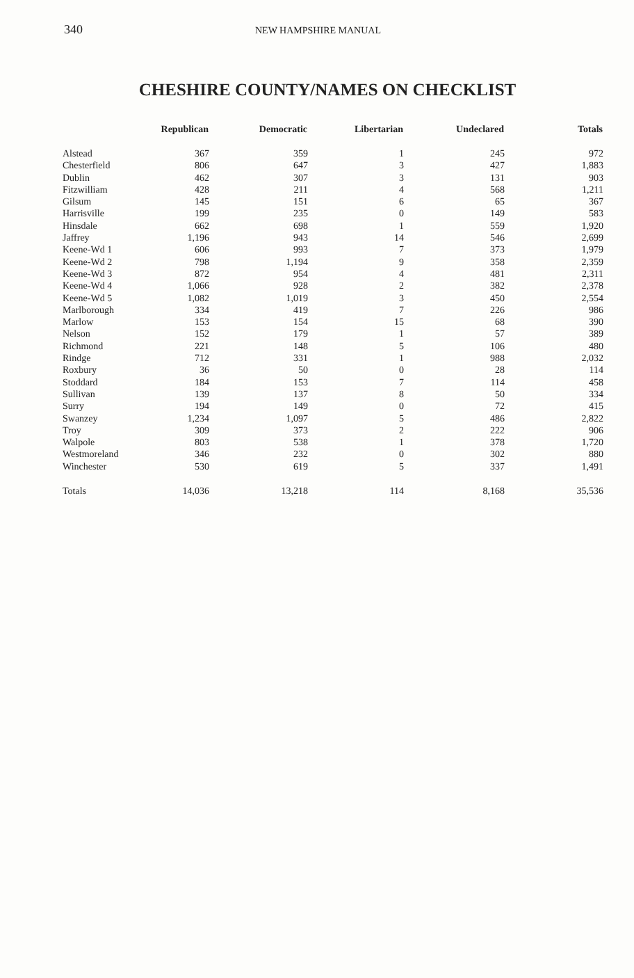340 NEW HAMPSHIRE MANUAL
CHESHIRE COUNTY/NAMES ON CHECKLIST
| | Republican | Democratic | Libertarian | Undeclared | Totals |
| --- | --- | --- | --- | --- | --- |
| Alstead | 367 | 359 | 1 | 245 | 972 |
| Chesterfield | 806 | 647 | 3 | 427 | 1,883 |
| Dublin | 462 | 307 | 3 | 131 | 903 |
| Fitzwilliam | 428 | 211 | 4 | 568 | 1,211 |
| Gilsum | 145 | 151 | 6 | 65 | 367 |
| Harrisville | 199 | 235 | 0 | 149 | 583 |
| Hinsdale | 662 | 698 | 1 | 559 | 1,920 |
| Jaffrey | 1,196 | 943 | 14 | 546 | 2,699 |
| Keene-Wd 1 | 606 | 993 | 7 | 373 | 1,979 |
| Keene-Wd 2 | 798 | 1,194 | 9 | 358 | 2,359 |
| Keene-Wd 3 | 872 | 954 | 4 | 481 | 2,311 |
| Keene-Wd 4 | 1,066 | 928 | 2 | 382 | 2,378 |
| Keene-Wd 5 | 1,082 | 1,019 | 3 | 450 | 2,554 |
| Marlborough | 334 | 419 | 7 | 226 | 986 |
| Marlow | 153 | 154 | 15 | 68 | 390 |
| Nelson | 152 | 179 | 1 | 57 | 389 |
| Richmond | 221 | 148 | 5 | 106 | 480 |
| Rindge | 712 | 331 | 1 | 988 | 2,032 |
| Roxbury | 36 | 50 | 0 | 28 | 114 |
| Stoddard | 184 | 153 | 7 | 114 | 458 |
| Sullivan | 139 | 137 | 8 | 50 | 334 |
| Surry | 194 | 149 | 0 | 72 | 415 |
| Swanzey | 1,234 | 1,097 | 5 | 486 | 2,822 |
| Troy | 309 | 373 | 2 | 222 | 906 |
| Walpole | 803 | 538 | 1 | 378 | 1,720 |
| Westmoreland | 346 | 232 | 0 | 302 | 880 |
| Winchester | 530 | 619 | 5 | 337 | 1,491 |
| Totals | 14,036 | 13,218 | 114 | 8,168 | 35,536 |